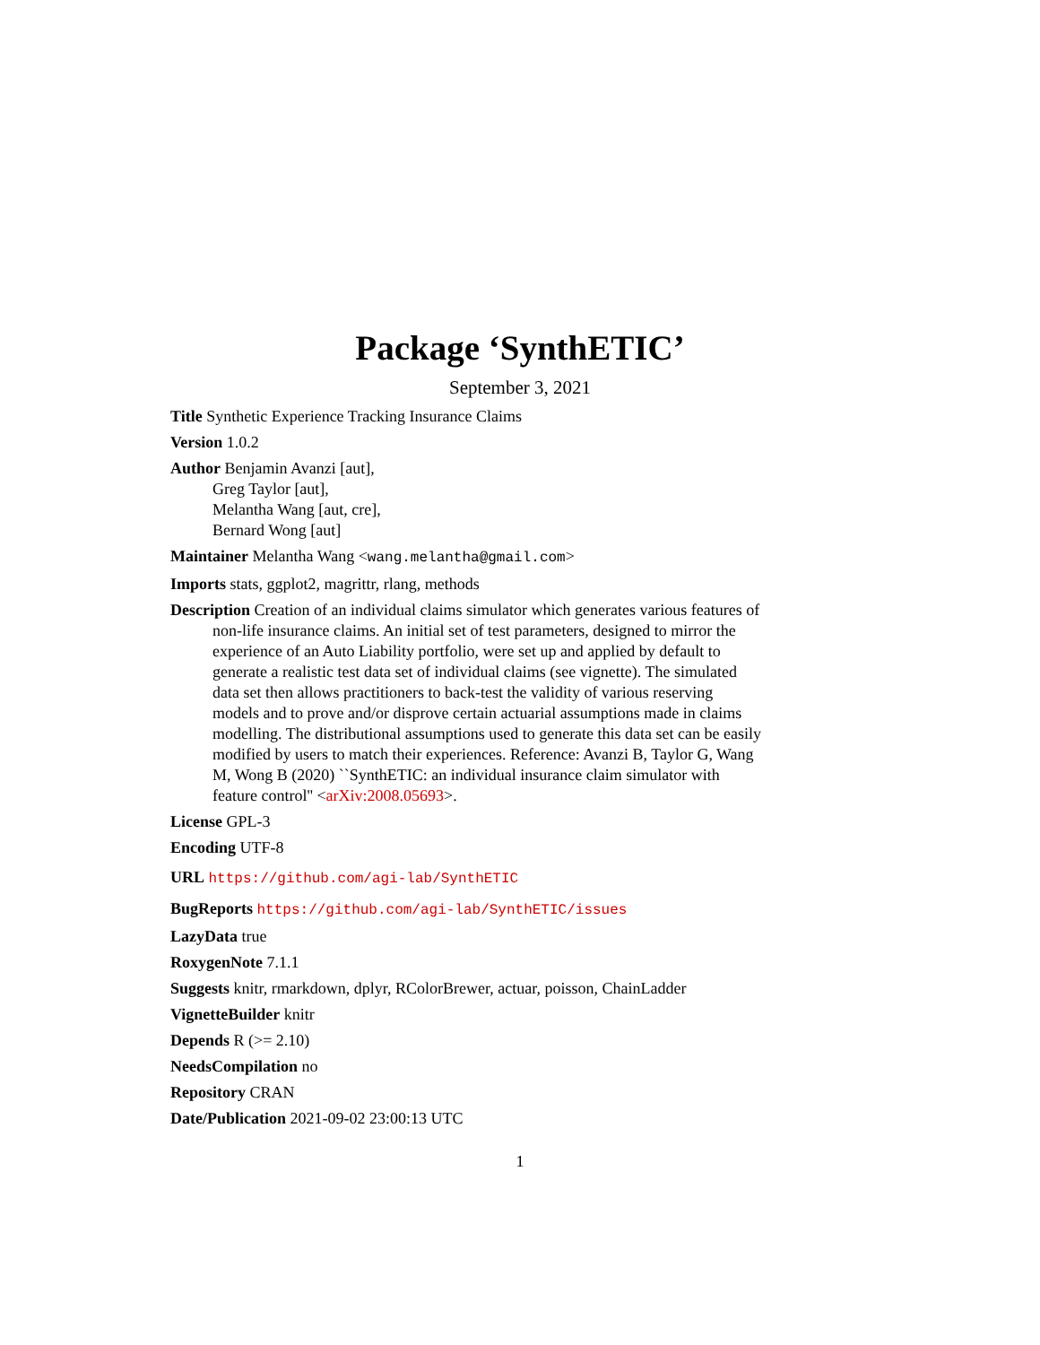Package ‘SynthETIC’
September 3, 2021
Title Synthetic Experience Tracking Insurance Claims
Version 1.0.2
Author Benjamin Avanzi [aut],
Greg Taylor [aut],
Melantha Wang [aut, cre],
Bernard Wong [aut]
Maintainer Melantha Wang <wang.melantha@gmail.com>
Imports stats, ggplot2, magrittr, rlang, methods
Description Creation of an individual claims simulator which generates various features of non-life insurance claims. An initial set of test parameters, designed to mirror the experience of an Auto Liability portfolio, were set up and applied by default to generate a realistic test data set of individual claims (see vignette). The simulated data set then allows practitioners to back-test the validity of various reserving models and to prove and/or disprove certain actuarial assumptions made in claims modelling. The distributional assumptions used to generate this data set can be easily modified by users to match their experiences. Reference: Avanzi B, Taylor G, Wang M, Wong B (2020) ``SynthETIC: an individual insurance claim simulator with feature control'' <arXiv:2008.05693>.
License GPL-3
Encoding UTF-8
URL https://github.com/agi-lab/SynthETIC
BugReports https://github.com/agi-lab/SynthETIC/issues
LazyData true
RoxygenNote 7.1.1
Suggests knitr, rmarkdown, dplyr, RColorBrewer, actuar, poisson, ChainLadder
VignetteBuilder knitr
Depends R (>= 2.10)
NeedsCompilation no
Repository CRAN
Date/Publication 2021-09-02 23:00:13 UTC
1